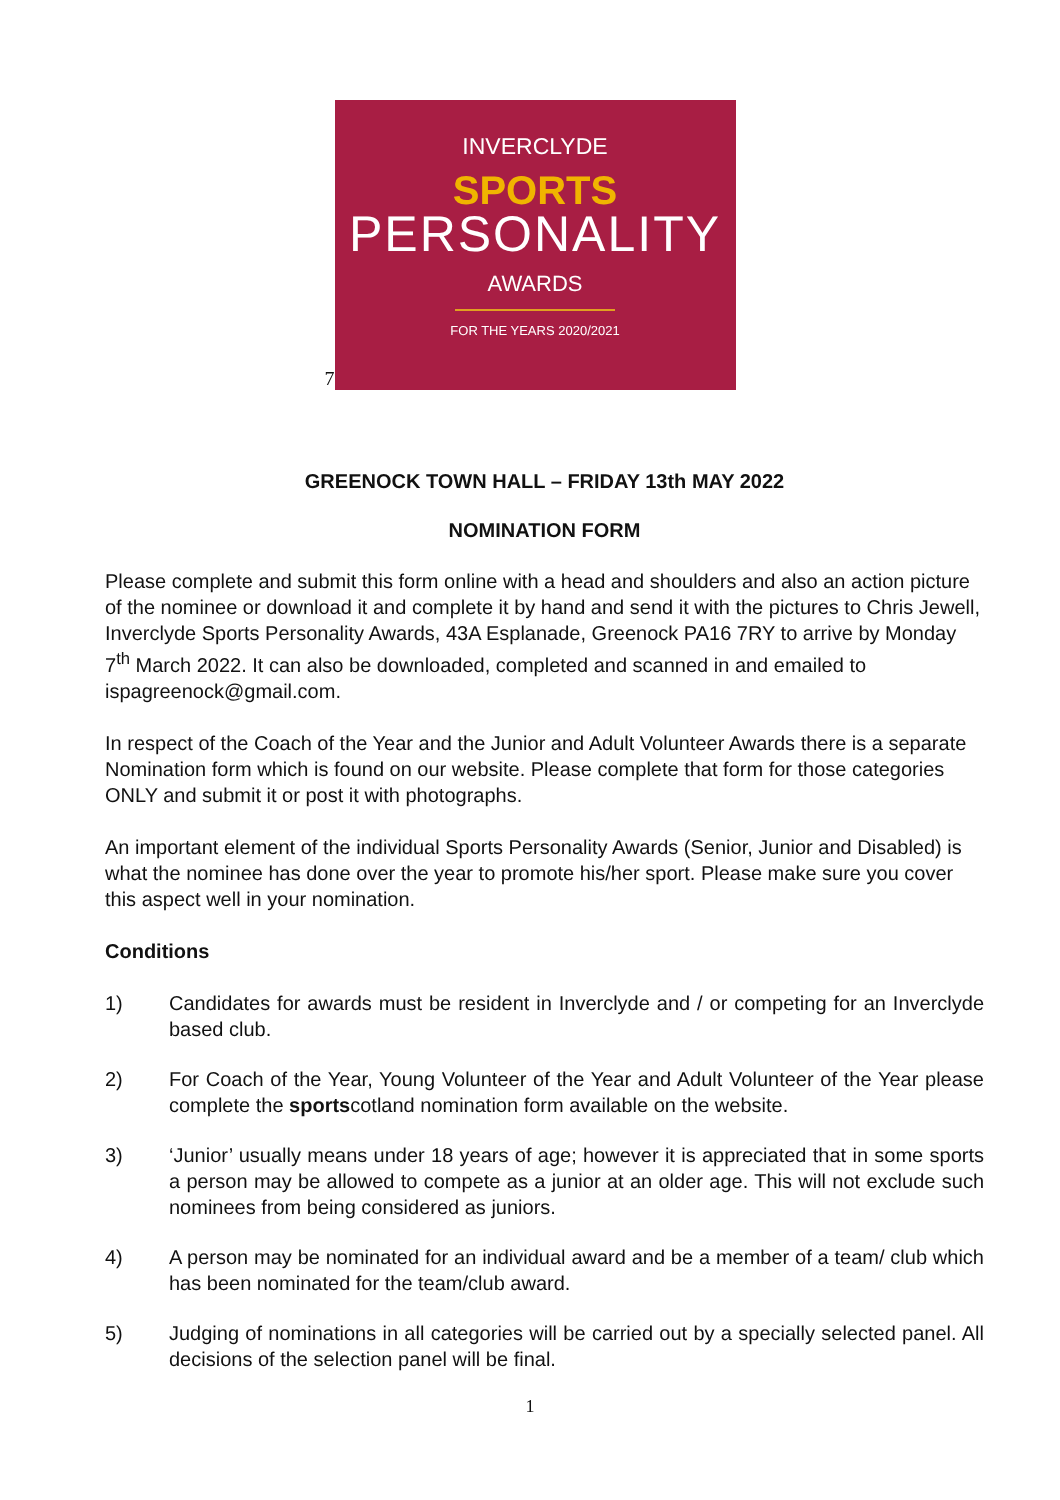7
INVERCLYDE
SPORTS
PERSONALITY
AWARDS
FOR THE YEARS 2020/2021
GREENOCK TOWN HALL – FRIDAY 13th MAY 2022
NOMINATION FORM
Please complete and submit this form online with a head and shoulders and also an action picture of the nominee or download it and complete it by hand and send it with the pictures to Chris Jewell, Inverclyde Sports Personality Awards, 43A Esplanade, Greenock PA16 7RY to arrive by Monday 7<sup>th</sup> March 2022. It can also be downloaded, completed and scanned in and emailed to ispagreenock@gmail.com.
In respect of the Coach of the Year and the Junior and Adult Volunteer Awards there is a separate Nomination form which is found on our website. Please complete that form for those categories ONLY and submit it or post it with photographs.
An important element of the individual Sports Personality Awards (Senior, Junior and Disabled) is what the nominee has done over the year to promote his/her sport. Please make sure you cover this aspect well in your nomination.
Conditions
1) Candidates for awards must be resident in Inverclyde and / or competing for an Inverclyde based club.
2) For Coach of the Year, Young Volunteer of the Year and Adult Volunteer of the Year please complete the sportscotland nomination form available on the website.
3) ‘Junior’ usually means under 18 years of age; however it is appreciated that in some sports a person may be allowed to compete as a junior at an older age. This will not exclude such nominees from being considered as juniors.
4) A person may be nominated for an individual award and be a member of a team/ club which has been nominated for the team/club award.
5) Judging of nominations in all categories will be carried out by a specially selected panel. All decisions of the selection panel will be final.
1